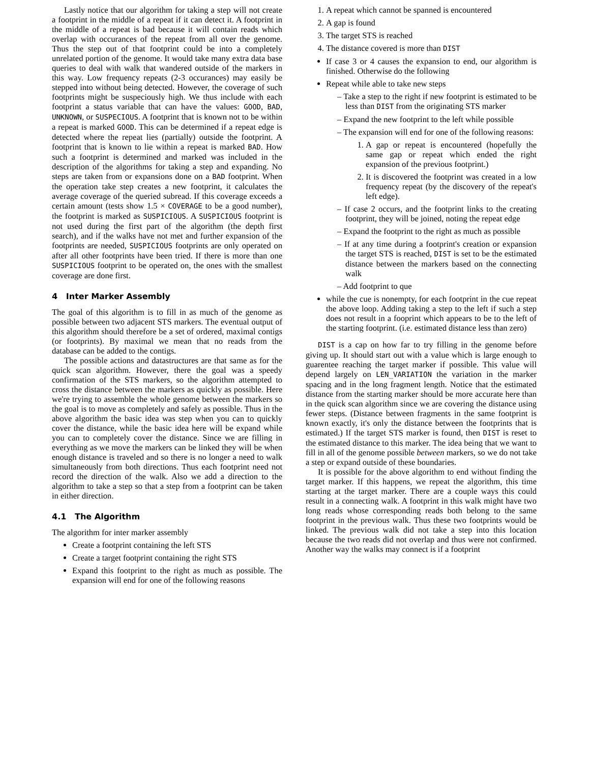Lastly notice that our algorithm for taking a step will not create a footprint in the middle of a repeat if it can detect it. A footprint in the middle of a repeat is bad because it will contain reads which overlap with occurances of the repeat from all over the genome. Thus the step out of that footprint could be into a completely unrelated portion of the genome. It would take many extra data base queries to deal with walk that wandered outside of the markers in this way. Low frequency repeats (2-3 occurances) may easily be stepped into without being detected. However, the coverage of such footprints might be suspeciously high. We thus include with each footprint a status variable that can have the values: GOOD, BAD, UNKNOWN, or SUSPECIOUS. A footprint that is known not to be within a repeat is marked GOOD. This can be determined if a repeat edge is detected where the repeat lies (partially) outside the footprint. A footprint that is known to lie within a repeat is marked BAD. How such a footprint is determined and marked was included in the description of the algorithms for taking a step and expanding. No steps are taken from or expansions done on a BAD footprint. When the operation take step creates a new footprint, it calculates the average coverage of the queried subread. If this coverage exceeds a certain amount (tests show 1.5 × COVERAGE to be a good number), the footprint is marked as SUSPICIOUS. A SUSPICIOUS footprint is not used during the first part of the algorithm (the depth first search), and if the walks have not met and further expansion of the footprints are needed, SUSPICIOUS footprints are only operated on after all other footprints have been tried. If there is more than one SUSPICIOUS footprint to be operated on, the ones with the smallest coverage are done first.
4 Inter Marker Assembly
The goal of this algorithm is to fill in as much of the genome as possible between two adjacent STS markers. The eventual output of this algorithm should therefore be a set of ordered, maximal contigs (or footprints). By maximal we mean that no reads from the database can be added to the contigs.
The possible actions and datastructures are that same as for the quick scan algorithm. However, there the goal was a speedy confirmation of the STS markers, so the algorithm attempted to cross the distance between the markers as quickly as possible. Here we're trying to assemble the whole genome between the markers so the goal is to move as completely and safely as possible. Thus in the above algorithm the basic idea was step when you can to quickly cover the distance, while the basic idea here will be expand while you can to completely cover the distance. Since we are filling in everything as we move the markers can be linked they will be when enough distance is traveled and so there is no longer a need to walk simultaneously from both directions. Thus each footprint need not record the direction of the walk. Also we add a direction to the algorithm to take a step so that a step from a footprint can be taken in either direction.
4.1 The Algorithm
The algorithm for inter marker assembly
Create a footprint containing the left STS
Create a target footprint containing the right STS
Expand this footprint to the right as much as possible. The expansion will end for one of the following reasons
1. A repeat which cannot be spanned is encountered
2. A gap is found
3. The target STS is reached
4. The distance covered is more than DIST
If case 3 or 4 causes the expansion to end, our algorithm is finished. Otherwise do the following
Repeat while able to take new steps
– Take a step to the right if new footprint is estimated to be less than DIST from the originating STS marker
– Expand the new footprint to the left while possible
– The expansion will end for one of the following reasons:
1. A gap or repeat is encountered (hopefully the same gap or repeat which ended the right expansion of the previous footprint.)
2. It is discovered the footprint was created in a low frequency repeat (by the discovery of the repeat's left edge).
– If case 2 occurs, and the footprint links to the creating footprint, they will be joined, noting the repeat edge
– Expand the footprint to the right as much as possible
– If at any time during a footprint's creation or expansion the target STS is reached, DIST is set to be the estimated distance between the markers based on the connecting walk
– Add footprint to que
while the cue is nonempty, for each footprint in the cue repeat the above loop. Adding taking a step to the left if such a step does not result in a fooprint which appears to be to the left of the starting footprint. (i.e. estimated distance less than zero)
DIST is a cap on how far to try filling in the genome before giving up. It should start out with a value which is large enough to guarentee reaching the target marker if possible. This value will depend largely on LEN_VARIATION the variation in the marker spacing and in the long fragment length. Notice that the estimated distance from the starting marker should be more accurate here than in the quick scan algorithm since we are covering the distance using fewer steps. (Distance between fragments in the same footprint is known exactly, it's only the distance between the footprints that is estimated.) If the target STS marker is found, then DIST is reset to the estimated distance to this marker. The idea being that we want to fill in all of the genome possible between markers, so we do not take a step or expand outside of these boundaries.
It is possible for the above algorithm to end without finding the target marker. If this happens, we repeat the algorithm, this time starting at the target marker. There are a couple ways this could result in a connecting walk. A footprint in this walk might have two long reads whose corresponding reads both belong to the same footprint in the previous walk. Thus these two footprints would be linked. The previous walk did not take a step into this location because the two reads did not overlap and thus were not confirmed. Another way the walks may connect is if a footprint